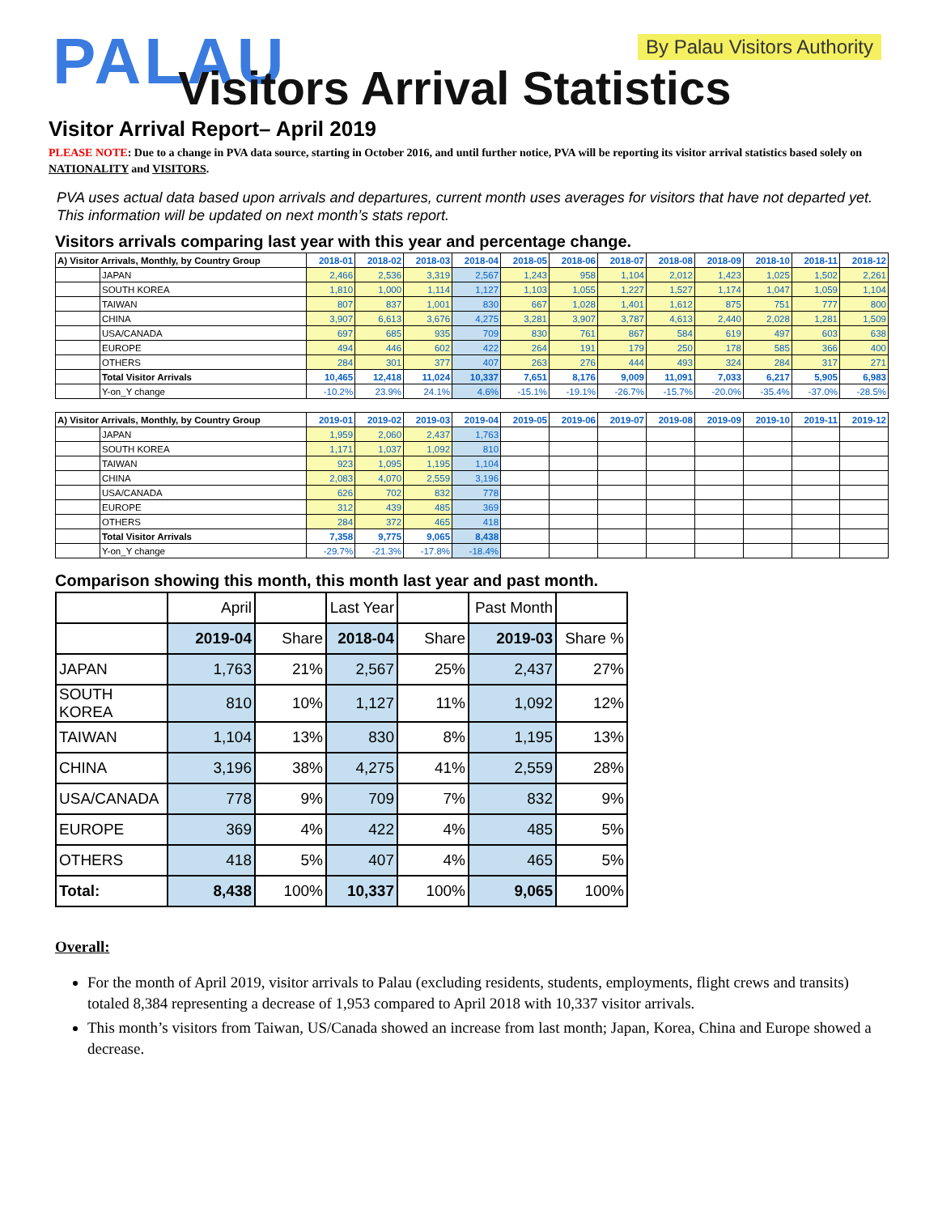PALAU By Palau Visitors Authority
Visitors Arrival Statistics
Visitor Arrival Report– April 2019
PLEASE NOTE: Due to a change in PVA data source, starting in October 2016, and until further notice, PVA will be reporting its visitor arrival statistics based solely on NATIONALITY and VISITORS.
PVA uses actual data based upon arrivals and departures, current month uses averages for visitors that have not departed yet. This information will be updated on next month’s stats report.
Visitors arrivals comparing last year with this year and percentage change.
| A) Visitor Arrivals, Monthly, by Country Group | | 2018-01 | 2018-02 | 2018-03 | 2018-04 | 2018-05 | 2018-06 | 2018-07 | 2018-08 | 2018-09 | 2018-10 | 2018-11 | 2018-12 |
| --- | --- | --- | --- | --- | --- | --- | --- | --- | --- | --- | --- | --- | --- |
| | JAPAN | 2,466 | 2,536 | 3,319 | 2,567 | 1,243 | 958 | 1,104 | 2,012 | 1,423 | 1,025 | 1,502 | 2,261 |
| | SOUTH KOREA | 1,810 | 1,000 | 1,114 | 1,127 | 1,103 | 1,055 | 1,227 | 1,527 | 1,174 | 1,047 | 1,059 | 1,104 |
| | TAIWAN | 807 | 837 | 1,001 | 830 | 667 | 1,028 | 1,401 | 1,612 | 875 | 751 | 777 | 800 |
| | CHINA | 3,907 | 6,613 | 3,676 | 4,275 | 3,281 | 3,907 | 3,787 | 4,613 | 2,440 | 2,028 | 1,281 | 1,509 |
| | USA/CANADA | 697 | 685 | 935 | 709 | 830 | 761 | 867 | 584 | 619 | 497 | 603 | 638 |
| | EUROPE | 494 | 446 | 602 | 422 | 264 | 191 | 179 | 250 | 178 | 585 | 366 | 400 |
| | OTHERS | 284 | 301 | 377 | 407 | 263 | 276 | 444 | 493 | 324 | 284 | 317 | 271 |
| | Total Visitor Arrivals | 10,465 | 12,418 | 11,024 | 10,337 | 7,651 | 8,176 | 9,009 | 11,091 | 7,033 | 6,217 | 5,905 | 6,983 |
| | Y-on_Y change | -10.2% | 23.9% | 24.1% | 4.6% | -15.1% | -19.1% | -26.7% | -15.7% | -20.0% | -35.4% | -37.0% | -28.5% |
| A) Visitor Arrivals, Monthly, by Country Group | | 2019-01 | 2019-02 | 2019-03 | 2019-04 | 2019-05 | 2019-06 | 2019-07 | 2019-08 | 2019-09 | 2019-10 | 2019-11 | 2019-12 |
| --- | --- | --- | --- | --- | --- | --- | --- | --- | --- | --- | --- | --- | --- |
| | JAPAN | 1,959 | 2,060 | 2,437 | 1,763 | | | | | | | | |
| | SOUTH KOREA | 1,171 | 1,037 | 1,092 | 810 | | | | | | | | |
| | TAIWAN | 923 | 1,095 | 1,195 | 1,104 | | | | | | | | |
| | CHINA | 2,083 | 4,070 | 2,559 | 3,196 | | | | | | | | |
| | USA/CANADA | 626 | 702 | 832 | 778 | | | | | | | | |
| | EUROPE | 312 | 439 | 485 | 369 | | | | | | | | |
| | OTHERS | 284 | 372 | 465 | 418 | | | | | | | | |
| | Total Visitor Arrivals | 7,358 | 9,775 | 9,065 | 8,438 | | | | | | | | |
| | Y-on_Y change | -29.7% | -21.3% | -17.8% | -18.4% | | | | | | | | |
Comparison showing this month, this month last year and past month.
| | April | | Last Year | | Past Month | |
| | 2019-04 | Share | 2018-04 | Share | 2019-03 | Share % |
| JAPAN | 1,763 | 21% | 2,567 | 25% | 2,437 | 27% |
| SOUTH KOREA | 810 | 10% | 1,127 | 11% | 1,092 | 12% |
| TAIWAN | 1,104 | 13% | 830 | 8% | 1,195 | 13% |
| CHINA | 3,196 | 38% | 4,275 | 41% | 2,559 | 28% |
| USA/CANADA | 778 | 9% | 709 | 7% | 832 | 9% |
| EUROPE | 369 | 4% | 422 | 4% | 485 | 5% |
| OTHERS | 418 | 5% | 407 | 4% | 465 | 5% |
| Total: | 8,438 | 100% | 10,337 | 100% | 9,065 | 100% |
Overall:
For the month of April 2019, visitor arrivals to Palau (excluding residents, students, employments, flight crews and transits) totaled 8,384 representing a decrease of 1,953 compared to April 2018 with 10,337 visitor arrivals.
This month’s visitors from Taiwan, US/Canada showed an increase from last month; Japan, Korea, China and Europe showed a decrease.